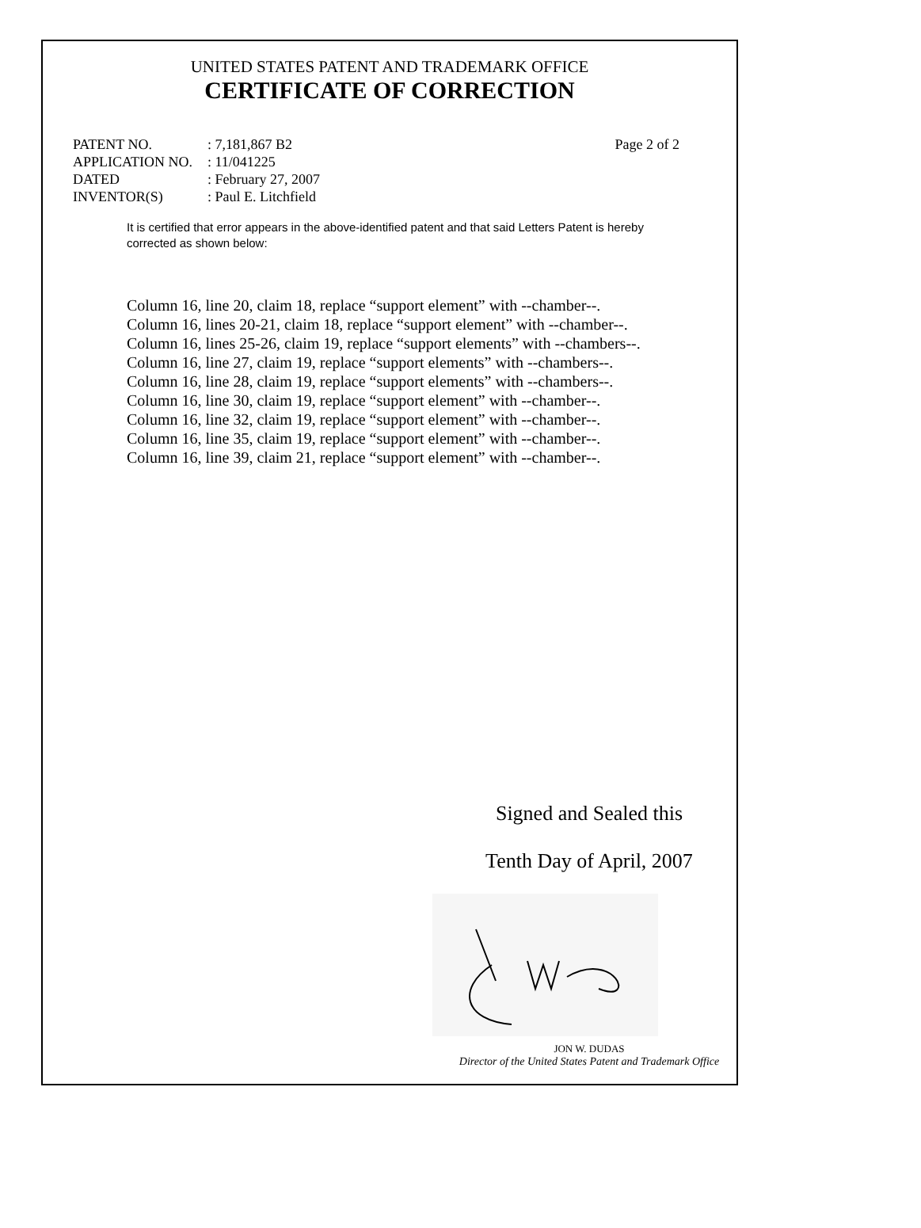UNITED STATES PATENT AND TRADEMARK OFFICE
CERTIFICATE OF CORRECTION
PATENT NO.: 7,181,867 B2
APPLICATION NO.: 11/041225
DATED: February 27, 2007
INVENTOR(S): Paul E. Litchfield
Page 2 of 2
It is certified that error appears in the above-identified patent and that said Letters Patent is hereby corrected as shown below:
Column 16, line 20, claim 18, replace “support element” with --chamber--.
Column 16, lines 20-21, claim 18, replace “support element” with --chamber--.
Column 16, lines 25-26, claim 19, replace “support elements” with --chambers--.
Column 16, line 27, claim 19, replace “support elements” with --chambers--.
Column 16, line 28, claim 19, replace “support elements” with --chambers--.
Column 16, line 30, claim 19, replace “support element” with --chamber--.
Column 16, line 32, claim 19, replace “support element” with --chamber--.
Column 16, line 35, claim 19, replace “support element” with --chamber--.
Column 16, line 39, claim 21, replace “support element” with --chamber--.
Signed and Sealed this
Tenth Day of April, 2007
JON W. DUDAS
Director of the United States Patent and Trademark Office